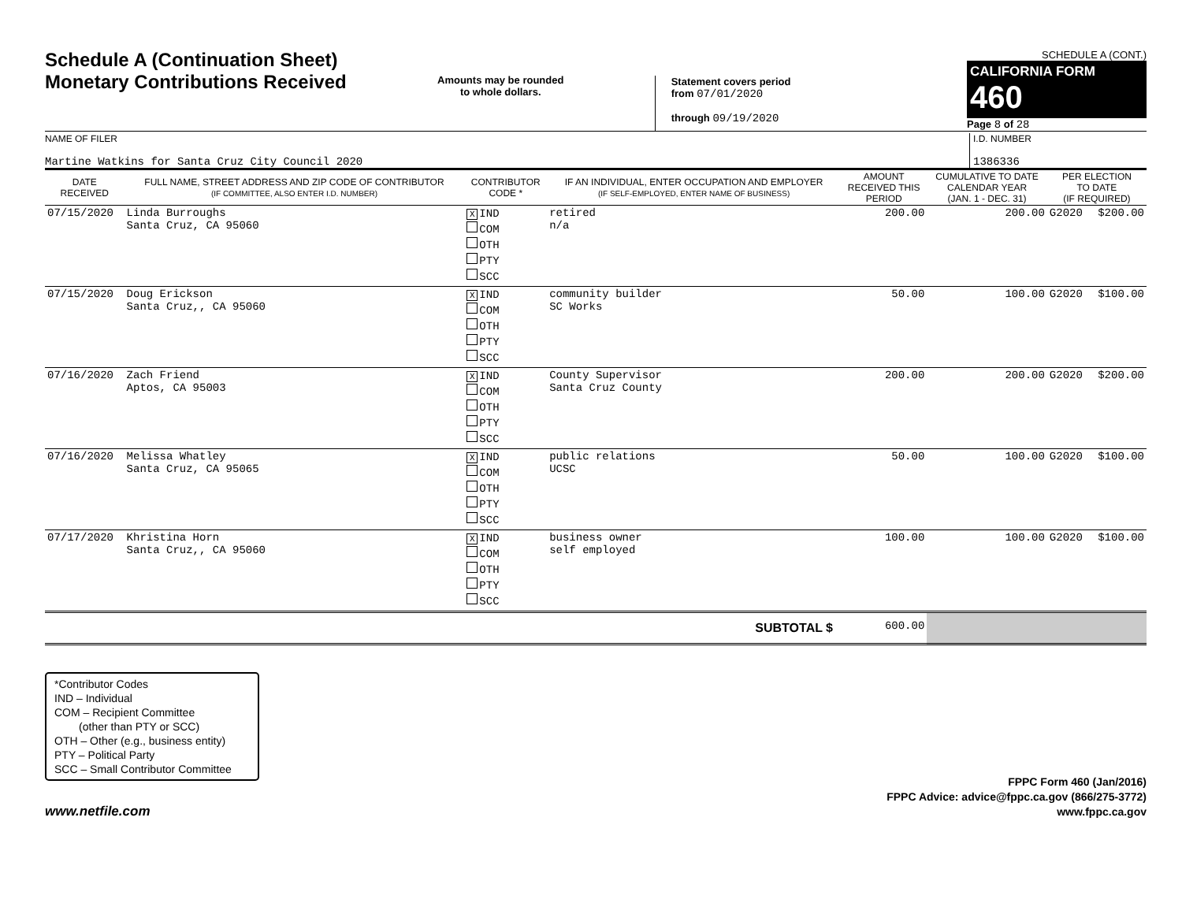Schedule A (Continuation Sheet)
Monetary Contributions Received
Amounts may be rounded
to whole dollars.
Statement covers period
from 07/01/2020
through 09/19/2020
SCHEDULE A (CONT.)
CALIFORNIA FORM 460
Page 8 of 28
NAME OF FILER
Martine Watkins for Santa Cruz City Council 2020
I.D. NUMBER
1386336
| DATE RECEIVED | FULL NAME, STREET ADDRESS AND ZIP CODE OF CONTRIBUTOR (IF COMMITTEE, ALSO ENTER I.D. NUMBER) | CONTRIBUTOR CODE * | IF AN INDIVIDUAL, ENTER OCCUPATION AND EMPLOYER (IF SELF-EMPLOYED, ENTER NAME OF BUSINESS) | AMOUNT RECEIVED THIS PERIOD | CUMULATIVE TO DATE CALENDAR YEAR (JAN. 1 - DEC. 31) | PER ELECTION TO DATE (IF REQUIRED) | |
| --- | --- | --- | --- | --- | --- | --- | --- |
| 07/15/2020 | Linda Burroughs Santa Cruz, CA 95060 | X IND COM OTH PTY SCC | retired n/a | 200.00 | 200.00 | G2020 | $200.00 |
| 07/15/2020 | Doug Erickson Santa Cruz,, CA 95060 | X IND COM OTH PTY SCC | community builder SC Works | 50.00 | 100.00 | G2020 | $100.00 |
| 07/16/2020 | Zach Friend Aptos, CA 95003 | X IND COM OTH PTY SCC | County Supervisor Santa Cruz County | 200.00 | 200.00 | G2020 | $200.00 |
| 07/16/2020 | Melissa Whatley Santa Cruz, CA 95065 | X IND COM OTH PTY SCC | public relations UCSC | 50.00 | 100.00 | G2020 | $100.00 |
| 07/17/2020 | Khristina Horn Santa Cruz,, CA 95060 | X IND COM OTH PTY SCC | business owner self employed | 100.00 | 100.00 | G2020 | $100.00 |
| SUBTOTAL $ | | | | 600.00 | | | |
*Contributor Codes
IND – Individual
COM – Recipient Committee
(other than PTY or SCC)
OTH – Other (e.g., business entity)
PTY – Political Party
SCC – Small Contributor Committee
www.netfile.com
FPPC Form 460 (Jan/2016)
FPPC Advice: advice@fppc.ca.gov (866/275-3772)
www.fppc.ca.gov